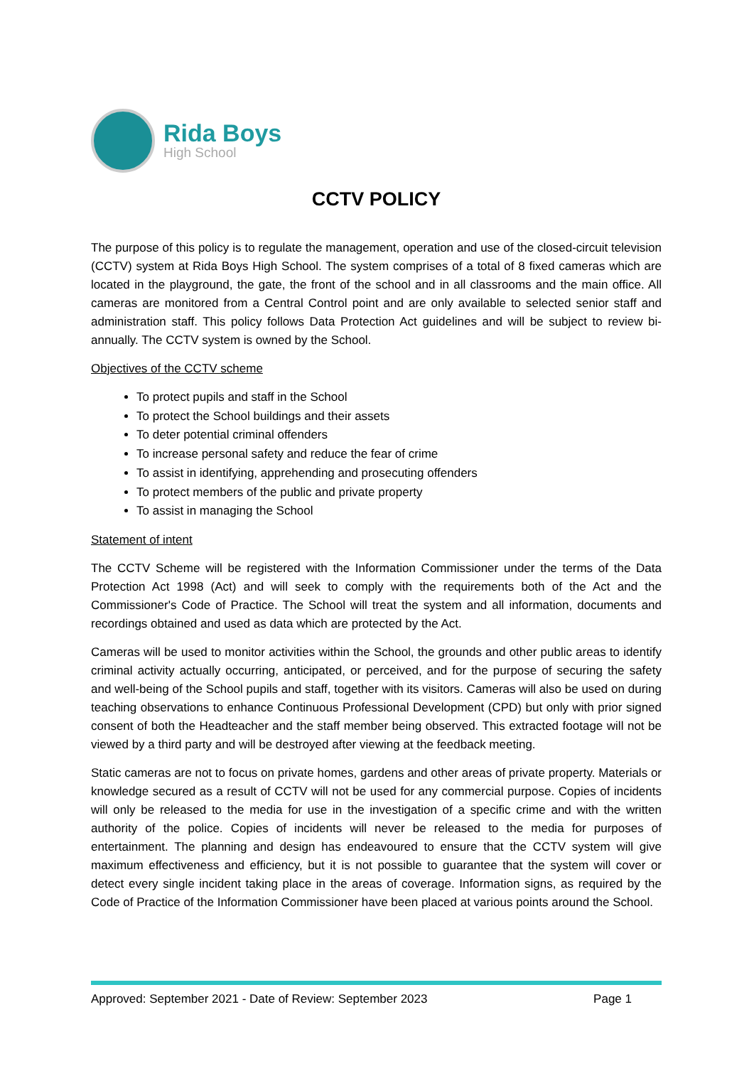Rida Boys
High School
CCTV POLICY
The purpose of this policy is to regulate the management, operation and use of the closed-circuit television (CCTV) system at Rida Boys High School. The system comprises of a total of 8 fixed cameras which are located in the playground, the gate, the front of the school and in all classrooms and the main office. All cameras are monitored from a Central Control point and are only available to selected senior staff and administration staff. This policy follows Data Protection Act guidelines and will be subject to review bi-annually. The CCTV system is owned by the School.
Objectives of the CCTV scheme
To protect pupils and staff in the School
To protect the School buildings and their assets
To deter potential criminal offenders
To increase personal safety and reduce the fear of crime
To assist in identifying, apprehending and prosecuting offenders
To protect members of the public and private property
To assist in managing the School
Statement of intent
The CCTV Scheme will be registered with the Information Commissioner under the terms of the Data Protection Act 1998 (Act) and will seek to comply with the requirements both of the Act and the Commissioner's Code of Practice. The School will treat the system and all information, documents and recordings obtained and used as data which are protected by the Act.
Cameras will be used to monitor activities within the School, the grounds and other public areas to identify criminal activity actually occurring, anticipated, or perceived, and for the purpose of securing the safety and well-being of the School pupils and staff, together with its visitors. Cameras will also be used on during teaching observations to enhance Continuous Professional Development (CPD) but only with prior signed consent of both the Headteacher and the staff member being observed. This extracted footage will not be viewed by a third party and will be destroyed after viewing at the feedback meeting.
Static cameras are not to focus on private homes, gardens and other areas of private property. Materials or knowledge secured as a result of CCTV will not be used for any commercial purpose. Copies of incidents will only be released to the media for use in the investigation of a specific crime and with the written authority of the police. Copies of incidents will never be released to the media for purposes of entertainment. The planning and design has endeavoured to ensure that the CCTV system will give maximum effectiveness and efficiency, but it is not possible to guarantee that the system will cover or detect every single incident taking place in the areas of coverage. Information signs, as required by the Code of Practice of the Information Commissioner have been placed at various points around the School.
Approved: September 2021 - Date of Review: September 2023 Page 1